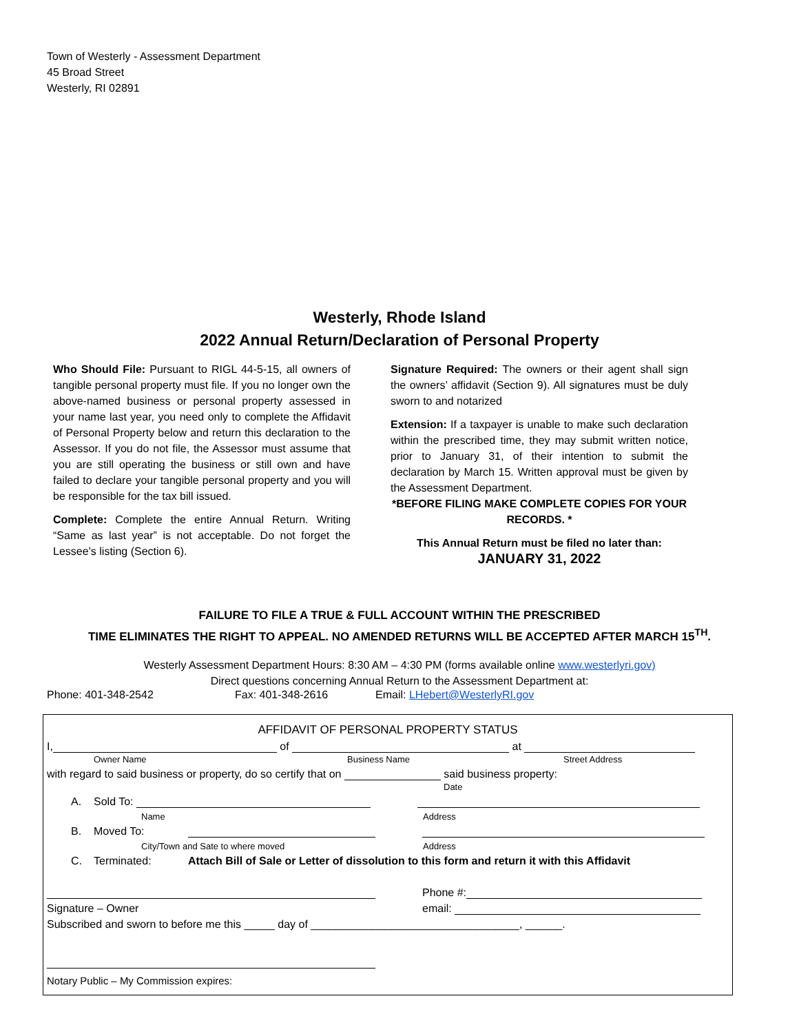Town of Westerly - Assessment Department
45 Broad Street
Westerly, RI 02891
Westerly, Rhode Island
2022 Annual Return/Declaration of Personal Property
Who Should File: Pursuant to RIGL 44-5-15, all owners of tangible personal property must file. If you no longer own the above-named business or personal property assessed in your name last year, you need only to complete the Affidavit of Personal Property below and return this declaration to the Assessor. If you do not file, the Assessor must assume that you are still operating the business or still own and have failed to declare your tangible personal property and you will be responsible for the tax bill issued.
Complete: Complete the entire Annual Return. Writing “Same as last year” is not acceptable. Do not forget the Lessee’s listing (Section 6).
Signature Required: The owners or their agent shall sign the owners’ affidavit (Section 9). All signatures must be duly sworn to and notarized
Extension: If a taxpayer is unable to make such declaration within the prescribed time, they may submit written notice, prior to January 31, of their intention to submit the declaration by March 15. Written approval must be given by the Assessment Department.
*BEFORE FILING MAKE COMPLETE COPIES FOR YOUR RECORDS. *
This Annual Return must be filed no later than:
JANUARY 31, 2022
FAILURE TO FILE A TRUE & FULL ACCOUNT WITHIN THE PRESCRIBED
TIME ELIMINATES THE RIGHT TO APPEAL. NO AMENDED RETURNS WILL BE ACCEPTED AFTER MARCH 15<sup>TH</sup>.
Westerly Assessment Department Hours: 8:30 AM – 4:30 PM (forms available online www.westerlyri.gov)
Direct questions concerning Annual Return to the Assessment Department at:
Phone: 401-348-2542 Fax: 401-348-2616 Email: LHebert@WesterlyRI.gov
AFFIDAVIT OF PERSONAL PROPERTY STATUS
I, of at
Owner Name Business Name Street Address
with regard to said business or property, do so certify that on said business property:
Date
A. Sold To:
Name Address
B. Moved To:
City/Town and Sate to where moved Address
C. Terminated: Attach Bill of Sale or Letter of dissolution to this form and return it with this Affidavit
Phone #:
Signature – Owner email:
Subscribed and sworn to before me this _____ day of __________________________________, ______.
Notary Public – My Commission expires: